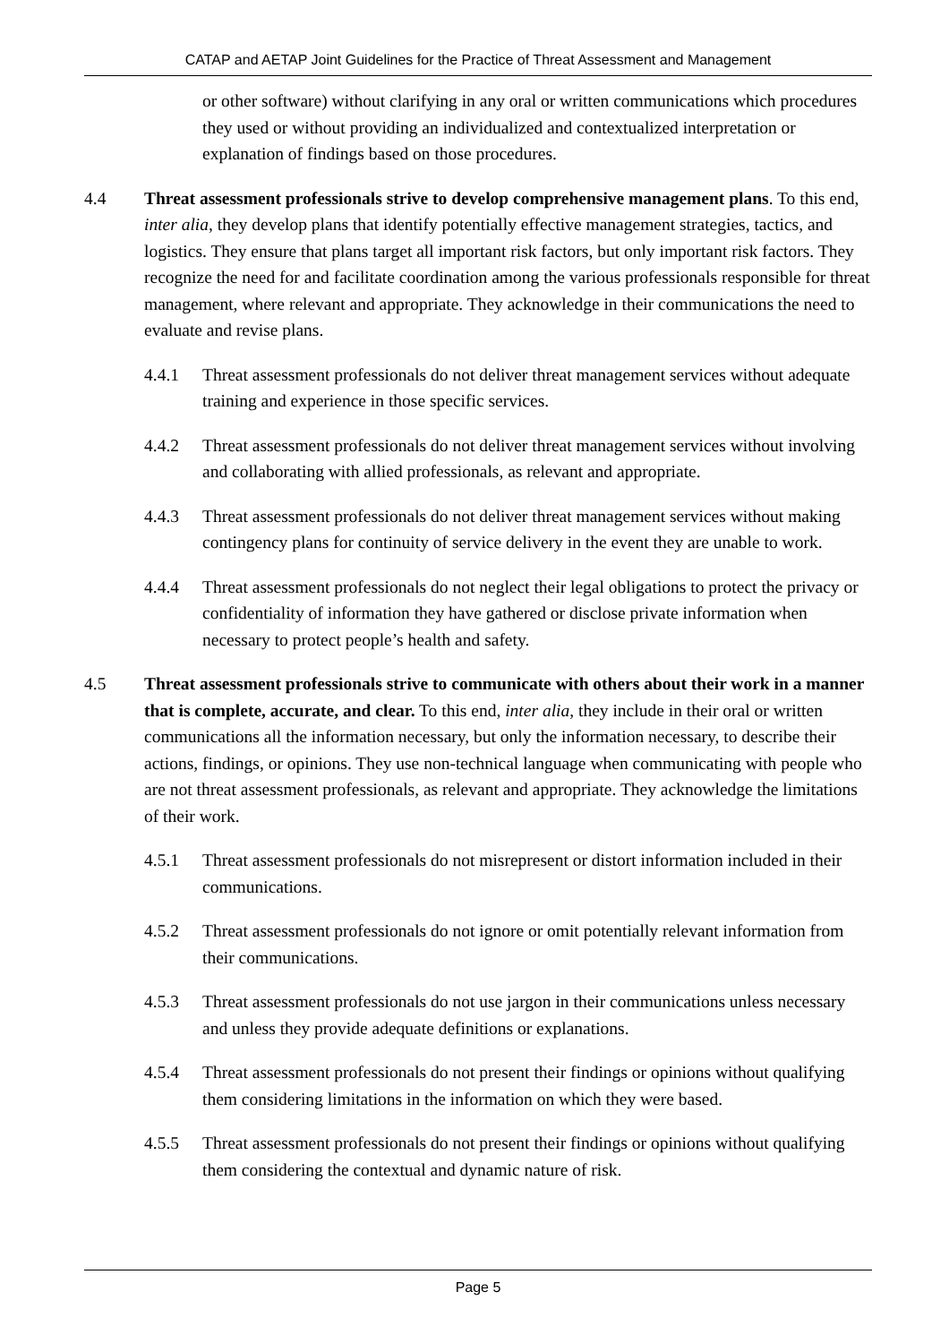CATAP and AETAP Joint Guidelines for the Practice of Threat Assessment and Management
or other software) without clarifying in any oral or written communications which procedures they used or without providing an individualized and contextualized interpretation or explanation of findings based on those procedures.
4.4 Threat assessment professionals strive to develop comprehensive management plans. To this end, inter alia, they develop plans that identify potentially effective management strategies, tactics, and logistics. They ensure that plans target all important risk factors, but only important risk factors. They recognize the need for and facilitate coordination among the various professionals responsible for threat management, where relevant and appropriate. They acknowledge in their communications the need to evaluate and revise plans.
4.4.1 Threat assessment professionals do not deliver threat management services without adequate training and experience in those specific services.
4.4.2 Threat assessment professionals do not deliver threat management services without involving and collaborating with allied professionals, as relevant and appropriate.
4.4.3 Threat assessment professionals do not deliver threat management services without making contingency plans for continuity of service delivery in the event they are unable to work.
4.4.4 Threat assessment professionals do not neglect their legal obligations to protect the privacy or confidentiality of information they have gathered or disclose private information when necessary to protect people’s health and safety.
4.5 Threat assessment professionals strive to communicate with others about their work in a manner that is complete, accurate, and clear. To this end, inter alia, they include in their oral or written communications all the information necessary, but only the information necessary, to describe their actions, findings, or opinions. They use non-technical language when communicating with people who are not threat assessment professionals, as relevant and appropriate. They acknowledge the limitations of their work.
4.5.1 Threat assessment professionals do not misrepresent or distort information included in their communications.
4.5.2 Threat assessment professionals do not ignore or omit potentially relevant information from their communications.
4.5.3 Threat assessment professionals do not use jargon in their communications unless necessary and unless they provide adequate definitions or explanations.
4.5.4 Threat assessment professionals do not present their findings or opinions without qualifying them considering limitations in the information on which they were based.
4.5.5 Threat assessment professionals do not present their findings or opinions without qualifying them considering the contextual and dynamic nature of risk.
Page 5